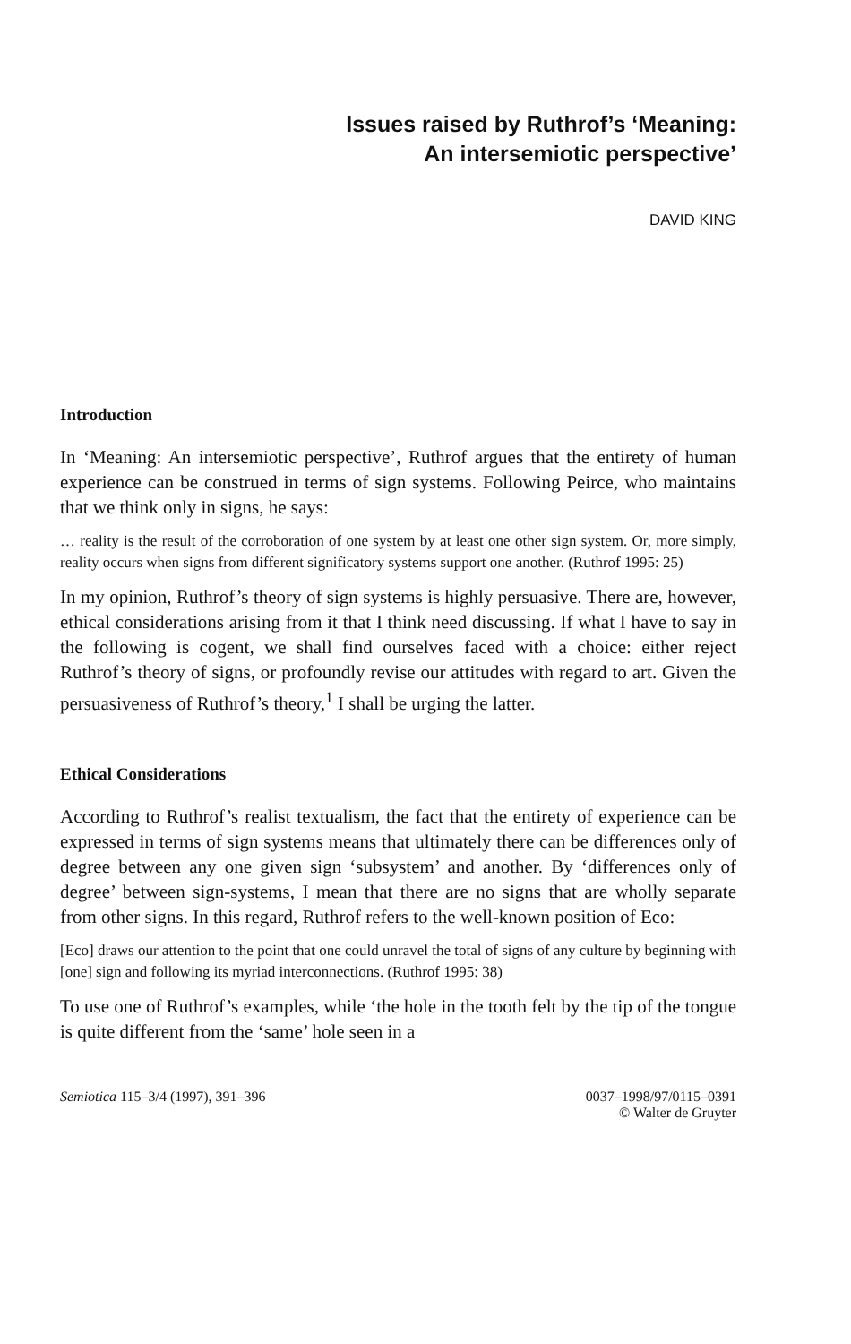Issues raised by Ruthrof’s ‘Meaning:
An intersemiotic perspective’
DAVID KING
Introduction
In ‘Meaning: An intersemiotic perspective’, Ruthrof argues that the entirety of human experience can be construed in terms of sign systems. Following Peirce, who maintains that we think only in signs, he says:
… reality is the result of the corroboration of one system by at least one other sign system. Or, more simply, reality occurs when signs from different significatory systems support one another. (Ruthrof 1995: 25)
In my opinion, Ruthrof’s theory of sign systems is highly persuasive. There are, however, ethical considerations arising from it that I think need discussing. If what I have to say in the following is cogent, we shall find ourselves faced with a choice: either reject Ruthrof’s theory of signs, or profoundly revise our attitudes with regard to art. Given the persuasiveness of Ruthrof’s theory,<sup>1</sup> I shall be urging the latter.
Ethical Considerations
According to Ruthrof’s realist textualism, the fact that the entirety of experience can be expressed in terms of sign systems means that ultimately there can be differences only of degree between any one given sign ‘subsystem’ and another. By ‘differences only of degree’ between sign-systems, I mean that there are no signs that are wholly separate from other signs. In this regard, Ruthrof refers to the well-known position of Eco:
[Eco] draws our attention to the point that one could unravel the total of signs of any culture by beginning with [one] sign and following its myriad interconnections. (Ruthrof 1995: 38)
To use one of Ruthrof’s examples, while ‘the hole in the tooth felt by the tip of the tongue is quite different from the ‘same’ hole seen in a
Semiotica 115–3/4 (1997), 391–396
0037–1998/97/0115–0391
© Walter de Gruyter